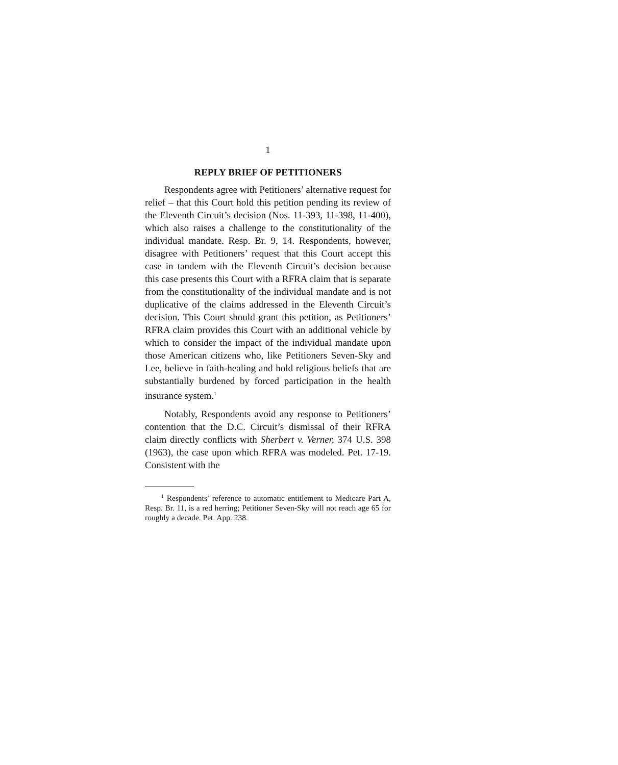1
REPLY BRIEF OF PETITIONERS
Respondents agree with Petitioners’ alternative request for relief – that this Court hold this petition pending its review of the Eleventh Circuit’s decision (Nos. 11-393, 11-398, 11-400), which also raises a challenge to the constitutionality of the individual mandate. Resp. Br. 9, 14. Respondents, however, disagree with Petitioners’ request that this Court accept this case in tandem with the Eleventh Circuit’s decision because this case presents this Court with a RFRA claim that is separate from the constitution­ality of the individual mandate and is not duplicative of the claims addressed in the Eleventh Circuit’s decision. This Court should grant this petition, as Pe­titioners’ RFRA claim provides this Court with an additional vehicle by which to consider the impact of the individual mandate upon those American citizens who, like Petitioners Seven-Sky and Lee, believe in faith-healing and hold religious beliefs that are sub­stantially burdened by forced participation in the health insurance system.<sup>1</sup>
Notably, Respondents avoid any response to Peti­tioners’ contention that the D.C. Circuit’s dismissal of their RFRA claim directly conflicts with Sherbert v. Verner, 374 U.S. 398 (1963), the case upon which RFRA was modeled. Pet. 17-19. Consistent with the
<sup>1</sup> Respondents’ reference to automatic entitlement to Medi­care Part A, Resp. Br. 11, is a red herring; Petitioner Seven-Sky will not reach age 65 for roughly a decade. Pet. App. 238.